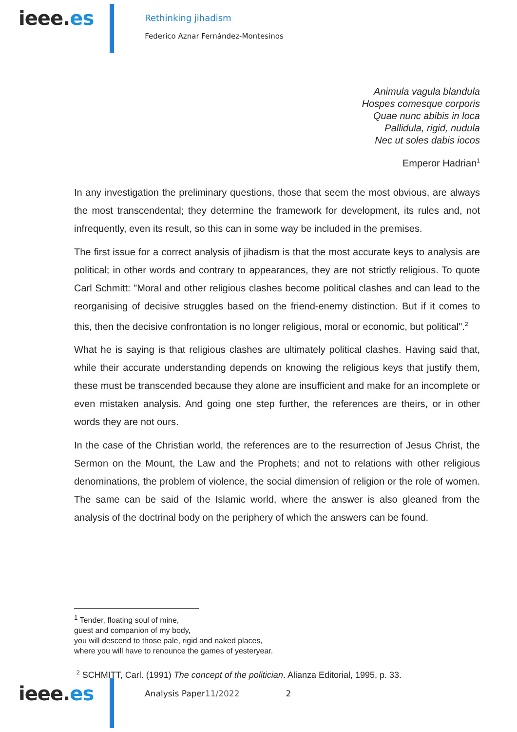ieee.es
Rethinking jihadism
Federico Aznar Fernández-Montesinos
Animula vagula blandula
Hospes comesque corporis
Quae nunc abibis in loca
Pallidula, rigid, nudula
Nec ut soles dabis iocos
Emperor Hadrian<sup>1</sup>
In any investigation the preliminary questions, those that seem the most obvious, are always the most transcendental; they determine the framework for development, its rules and, not infrequently, even its result, so this can in some way be included in the premises.
The first issue for a correct analysis of jihadism is that the most accurate keys to analysis are political; in other words and contrary to appearances, they are not strictly religious. To quote Carl Schmitt: "Moral and other religious clashes become political clashes and can lead to the reorganising of decisive struggles based on the friend-enemy distinction. But if it comes to this, then the decisive confrontation is no longer religious, moral or economic, but political".<sup>2</sup>
What he is saying is that religious clashes are ultimately political clashes. Having said that, while their accurate understanding depends on knowing the religious keys that justify them, these must be transcended because they alone are insufficient and make for an incomplete or even mistaken analysis. And going one step further, the references are theirs, or in other words they are not ours.
In the case of the Christian world, the references are to the resurrection of Jesus Christ, the Sermon on the Mount, the Law and the Prophets; and not to relations with other religious denominations, the problem of violence, the social dimension of religion or the role of women. The same can be said of the Islamic world, where the answer is also gleaned from the analysis of the doctrinal body on the periphery of which the answers can be found.
<sup>1</sup> Tender, floating soul of mine,
guest and companion of my body,
you will descend to those pale, rigid and naked places,
where you will have to renounce the games of yesteryear.
<sup>2</sup> SCHMITT, Carl. (1991) The concept of the politician. Alianza Editorial, 1995, p. 33.
ieee.es
Analysis Paper11/2022 2